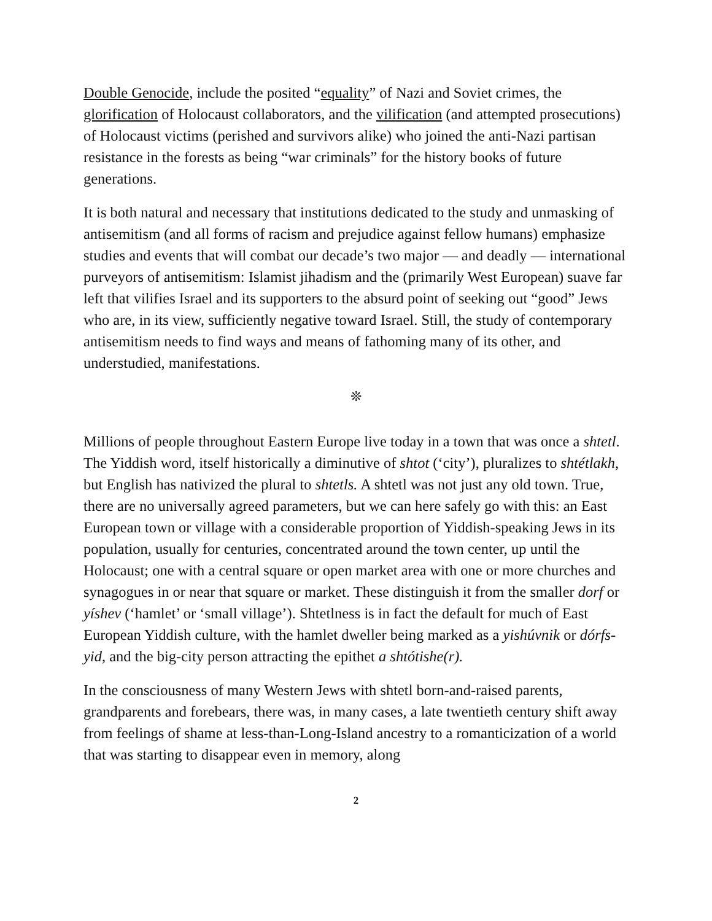Double Genocide, include the posited “equality” of Nazi and Soviet crimes, the glorification of Holocaust collaborators, and the vilification (and attempted prosecutions) of Holocaust victims (perished and survivors alike) who joined the anti-Nazi partisan resistance in the forests as being “war criminals” for the history books of future generations.
It is both natural and necessary that institutions dedicated to the study and unmasking of antisemitism (and all forms of racism and prejudice against fellow humans) emphasize studies and events that will combat our decade’s two major — and deadly — international purveyors of antisemitism: Islamist jihadism and the (primarily West European) suave far left that vilifies Israel and its supporters to the absurd point of seeking out “good” Jews who are, in its view, sufficiently negative toward Israel. Still, the study of contemporary antisemitism needs to find ways and means of fathoming many of its other, and understudied, manifestations.
❊
Millions of people throughout Eastern Europe live today in a town that was once a shtetl. The Yiddish word, itself historically a diminutive of shtot (‘city’), pluralizes to shtétlakh, but English has nativized the plural to shtetls. A shtetl was not just any old town. True, there are no universally agreed parameters, but we can here safely go with this: an East European town or village with a considerable proportion of Yiddish-speaking Jews in its population, usually for centuries, concentrated around the town center, up until the Holocaust; one with a central square or open market area with one or more churches and synagogues in or near that square or market. These distinguish it from the smaller dorf or yíshev (‘hamlet’ or ‘small village’). Shtetlness is in fact the default for much of East European Yiddish culture, with the hamlet dweller being marked as a yishúvnik or dórfs-yid, and the big-city person attracting the epithet a shtótishe(r).
In the consciousness of many Western Jews with shtetl born-and-raised parents, grandparents and forebears, there was, in many cases, a late twentieth century shift away from feelings of shame at less-than-Long-Island ancestry to a romanticization of a world that was starting to disappear even in memory, along
2